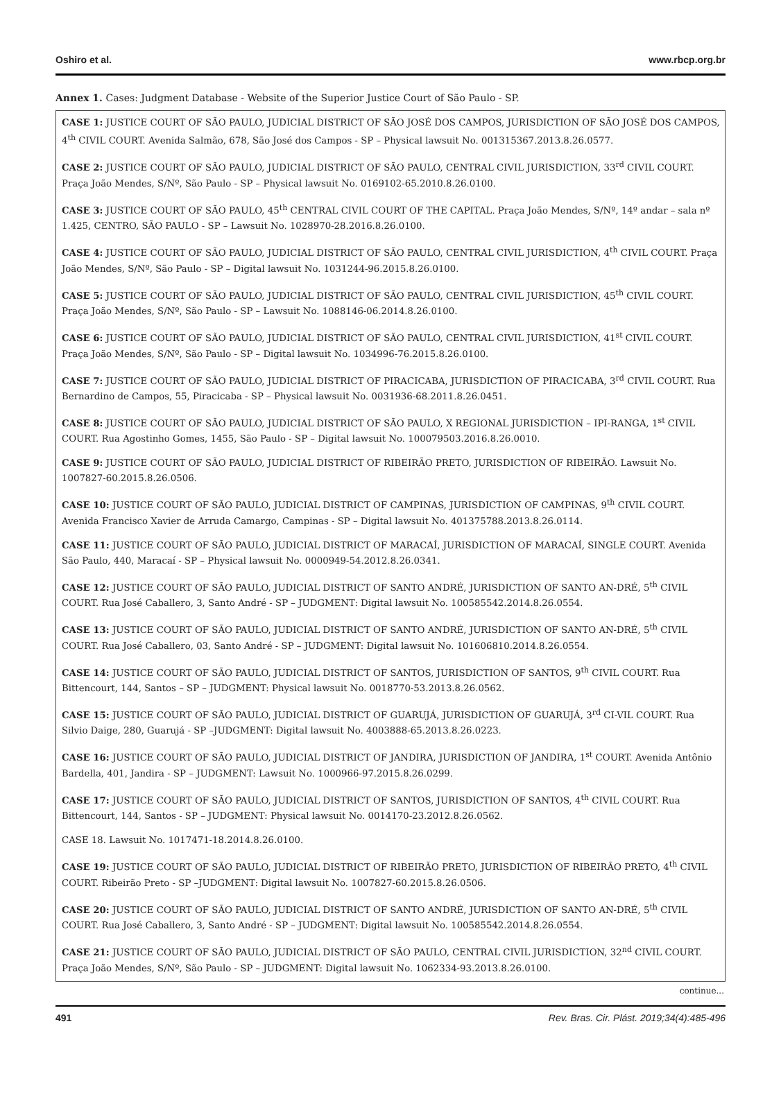Oshiro et al. www.rbcp.org.br
Annex 1. Cases: Judgment Database - Website of the Superior Justice Court of São Paulo - SP.
| CASE 1: JUSTICE COURT OF SÃO PAULO, JUDICIAL DISTRICT OF SÃO JOSÉ DOS CAMPOS, JURISDICTION OF SÃO JOSÉ DOS CAMPOS, 4<sup>th</sup> CIVIL COURT. Avenida Salmão, 678, São José dos Campos - SP – Physical lawsuit No. 001315367.2013.8.26.0577. |
| CASE 2: JUSTICE COURT OF SÃO PAULO, JUDICIAL DISTRICT OF SÃO PAULO, CENTRAL CIVIL JURISDICTION, 33<sup>rd</sup> CIVIL COURT. Praça João Mendes, S/Nº, São Paulo - SP – Physical lawsuit No. 0169102-65.2010.8.26.0100. |
| CASE 3: JUSTICE COURT OF SÃO PAULO, 45<sup>th</sup> CENTRAL CIVIL COURT OF THE CAPITAL. Praça João Mendes, S/Nº, 14º andar – sala nº 1.425, CENTRO, SÃO PAULO - SP – Lawsuit No. 1028970-28.2016.8.26.0100. |
| CASE 4: JUSTICE COURT OF SÃO PAULO, JUDICIAL DISTRICT OF SÃO PAULO, CENTRAL CIVIL JURISDICTION, 4<sup>th</sup> CIVIL COURT. Praça João Mendes, S/Nº, São Paulo - SP – Digital lawsuit No. 1031244-96.2015.8.26.0100. |
| CASE 5: JUSTICE COURT OF SÃO PAULO, JUDICIAL DISTRICT OF SÃO PAULO, CENTRAL CIVIL JURISDICTION, 45<sup>th</sup> CIVIL COURT. Praça João Mendes, S/Nº, São Paulo - SP – Lawsuit No. 1088146-06.2014.8.26.0100. |
| CASE 6: JUSTICE COURT OF SÃO PAULO, JUDICIAL DISTRICT OF SÃO PAULO, CENTRAL CIVIL JURISDICTION, 41<sup>st</sup> CIVIL COURT. Praça João Mendes, S/Nº, São Paulo - SP – Digital lawsuit No. 1034996-76.2015.8.26.0100. |
| CASE 7: JUSTICE COURT OF SÃO PAULO, JUDICIAL DISTRICT OF PIRACICABA, JURISDICTION OF PIRACICABA, 3<sup>rd</sup> CIVIL COURT. Rua Bernardino de Campos, 55, Piracicaba - SP – Physical lawsuit No. 0031936-68.2011.8.26.0451. |
| CASE 8: JUSTICE COURT OF SÃO PAULO, JUDICIAL DISTRICT OF SÃO PAULO, X REGIONAL JURISDICTION – IPI-RANGA, 1<sup>st</sup> CIVIL COURT. Rua Agostinho Gomes, 1455, São Paulo - SP – Digital lawsuit No. 100079503.2016.8.26.0010. |
| CASE 9: JUSTICE COURT OF SÃO PAULO, JUDICIAL DISTRICT OF RIBEIRÃO PRETO, JURISDICTION OF RIBEIRÃO. Lawsuit No. 1007827-60.2015.8.26.0506. |
| CASE 10: JUSTICE COURT OF SÃO PAULO, JUDICIAL DISTRICT OF CAMPINAS, JURISDICTION OF CAMPINAS, 9<sup>th</sup> CIVIL COURT. Avenida Francisco Xavier de Arruda Camargo, Campinas - SP – Digital lawsuit No. 401375788.2013.8.26.0114. |
| CASE 11: JUSTICE COURT OF SÃO PAULO, JUDICIAL DISTRICT OF MARACAÍ, JURISDICTION OF MARACAÍ, SINGLE COURT. Avenida São Paulo, 440, Maracaí - SP – Physical lawsuit No. 0000949-54.2012.8.26.0341. |
| CASE 12: JUSTICE COURT OF SÃO PAULO, JUDICIAL DISTRICT OF SANTO ANDRÉ, JURISDICTION OF SANTO AN-DRÉ, 5<sup>th</sup> CIVIL COURT. Rua José Caballero, 3, Santo André - SP – JUDGMENT: Digital lawsuit No. 100585542.2014.8.26.0554. |
| CASE 13: JUSTICE COURT OF SÃO PAULO, JUDICIAL DISTRICT OF SANTO ANDRÉ, JURISDICTION OF SANTO AN-DRÉ, 5<sup>th</sup> CIVIL COURT. Rua José Caballero, 03, Santo André - SP – JUDGMENT: Digital lawsuit No. 101606810.2014.8.26.0554. |
| CASE 14: JUSTICE COURT OF SÃO PAULO, JUDICIAL DISTRICT OF SANTOS, JURISDICTION OF SANTOS, 9<sup>th</sup> CIVIL COURT. Rua Bittencourt, 144, Santos – SP – JUDGMENT: Physical lawsuit No. 0018770-53.2013.8.26.0562. |
| CASE 15: JUSTICE COURT OF SÃO PAULO, JUDICIAL DISTRICT OF GUARUJÁ, JURISDICTION OF GUARUJÁ, 3<sup>rd</sup> CI-VIL COURT. Rua Silvio Daige, 280, Guarujá - SP –JUDGMENT: Digital lawsuit No. 4003888-65.2013.8.26.0223. |
| CASE 16: JUSTICE COURT OF SÃO PAULO, JUDICIAL DISTRICT OF JANDIRA, JURISDICTION OF JANDIRA, 1<sup>st</sup> COURT. Avenida Antônio Bardella, 401, Jandira - SP – JUDGMENT: Lawsuit No. 1000966-97.2015.8.26.0299. |
| CASE 17: JUSTICE COURT OF SÃO PAULO, JUDICIAL DISTRICT OF SANTOS, JURISDICTION OF SANTOS, 4<sup>th</sup> CIVIL COURT. Rua Bittencourt, 144, Santos - SP – JUDGMENT: Physical lawsuit No. 0014170-23.2012.8.26.0562. |
| CASE 18. Lawsuit No. 1017471-18.2014.8.26.0100. |
| CASE 19: JUSTICE COURT OF SÃO PAULO, JUDICIAL DISTRICT OF RIBEIRÃO PRETO, JURISDICTION OF RIBEIRÃO PRETO, 4<sup>th</sup> CIVIL COURT. Ribeirão Preto - SP –JUDGMENT: Digital lawsuit No. 1007827-60.2015.8.26.0506. |
| CASE 20: JUSTICE COURT OF SÃO PAULO, JUDICIAL DISTRICT OF SANTO ANDRÉ, JURISDICTION OF SANTO AN-DRÉ, 5<sup>th</sup> CIVIL COURT. Rua José Caballero, 3, Santo André - SP – JUDGMENT: Digital lawsuit No. 100585542.2014.8.26.0554. |
| CASE 21: JUSTICE COURT OF SÃO PAULO, JUDICIAL DISTRICT OF SÃO PAULO, CENTRAL CIVIL JURISDICTION, 32<sup>nd</sup> CIVIL COURT. Praça João Mendes, S/Nº, São Paulo - SP – JUDGMENT: Digital lawsuit No. 1062334-93.2013.8.26.0100. |
continue...
491 Rev. Bras. Cir. Plást. 2019;34(4):485-496